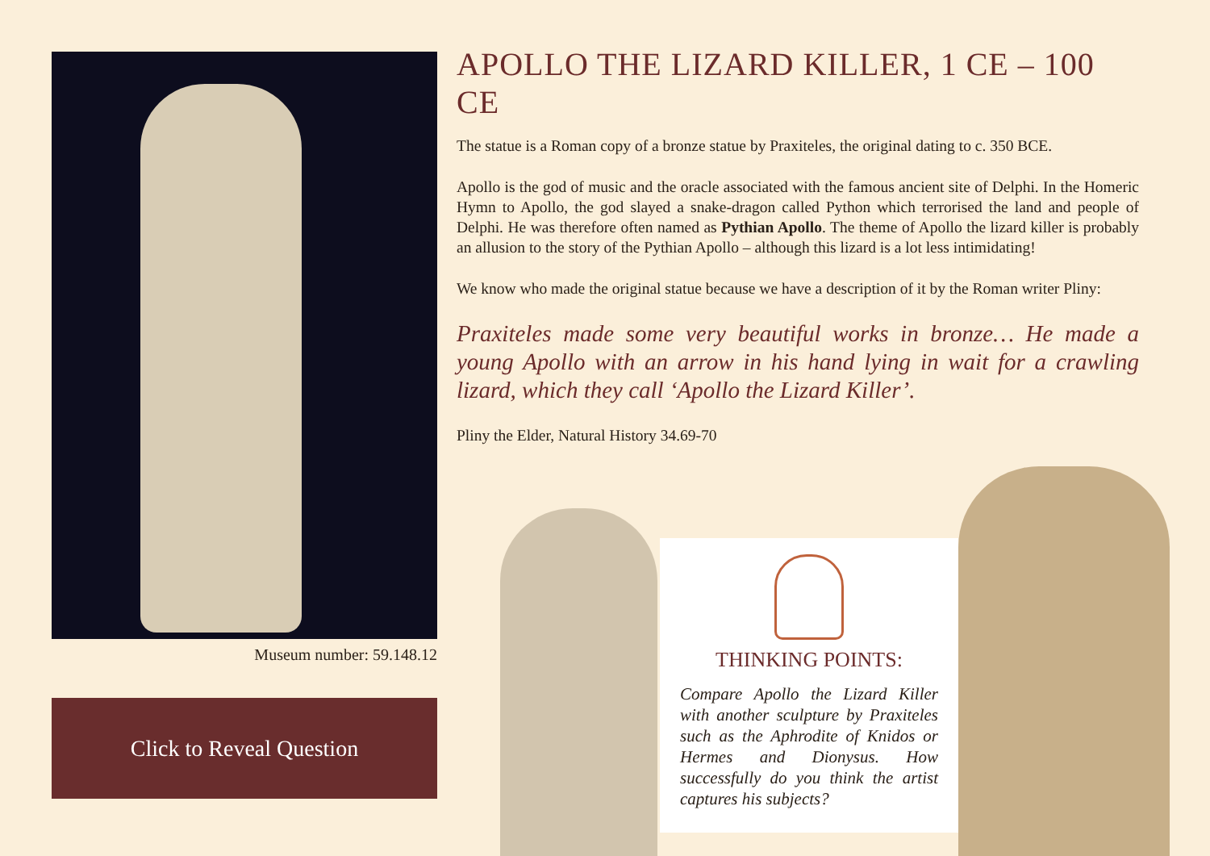Museum number: 59.148.12
Click to Reveal Question
APOLLO THE LIZARD KILLER, 1 CE – 100 CE
The statue is a Roman copy of a bronze statue by Praxiteles, the original dating to c. 350 BCE.
Apollo is the god of music and the oracle associated with the famous ancient site of Delphi. In the Homeric Hymn to Apollo, the god slayed a snake-dragon called Python which terrorised the land and people of Delphi. He was therefore often named as Pythian Apollo. The theme of Apollo the lizard killer is probably an allusion to the story of the Pythian Apollo – although this lizard is a lot less intimidating!
We know who made the original statue because we have a description of it by the Roman writer Pliny:
Praxiteles made some very beautiful works in bronze… He made a young Apollo with an arrow in his hand lying in wait for a crawling lizard, which they call ‘Apollo the Lizard Killer’.
Pliny the Elder, Natural History 34.69-70
THINKING POINTS:
Compare Apollo the Lizard Killer with another sculpture by Praxiteles such as the Aphrodite of Knidos or Hermes and Dionysus. How successfully do you think the artist captures his subjects?